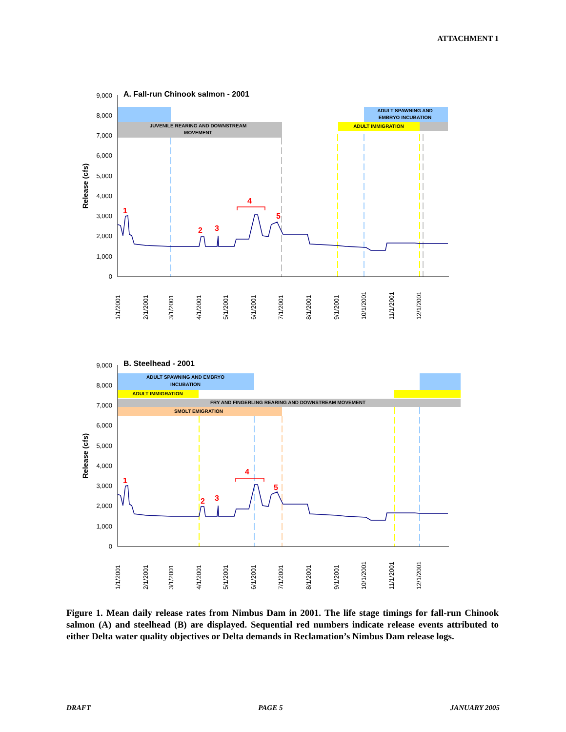ATTACHMENT 1
A. Fall-run Chinook salmon - 2001
JUVENILE REARING AND DOWNSTREAM
MOVEMENT
ADULT SPAWNING AND
EMBRYO INCUBATION
ADULT IMMIGRATION
9,000
8,000
7,000
6,000
5,000
4,000
3,000
2,000
1,000
0
Release (cfs)
1
2
3
4
5
1/1/2001
2/1/2001
3/1/2001
4/1/2001
5/1/2001
6/1/2001
7/1/2001
8/1/2001
9/1/2001
10/1/2001
11/1/2001
12/1/2001
B. Steelhead - 2001
ADULT SPAWNING AND EMBRYO
INCUBATION
ADULT IMMIGRATION
FRY AND FINGERLING REARING AND DOWNSTREAM MOVEMENT
SMOLT EMIGRATION
9,000
8,000
7,000
6,000
5,000
4,000
3,000
2,000
1,000
0
Release (cfs)
1
2
3
4
5
1/1/2001
2/1/2001
3/1/2001
4/1/2001
5/1/2001
6/1/2001
7/1/2001
8/1/2001
9/1/2001
10/1/2001
11/1/2001
12/1/2001
Figure 1. Mean daily release rates from Nimbus Dam in 2001. The life stage timings for fall-run Chinook salmon (A) and steelhead (B) are displayed. Sequential red numbers indicate release events attributed to either Delta water quality objectives or Delta demands in Reclamation’s Nimbus Dam release logs.
DRAFT PAGE 5 JANUARY 2005